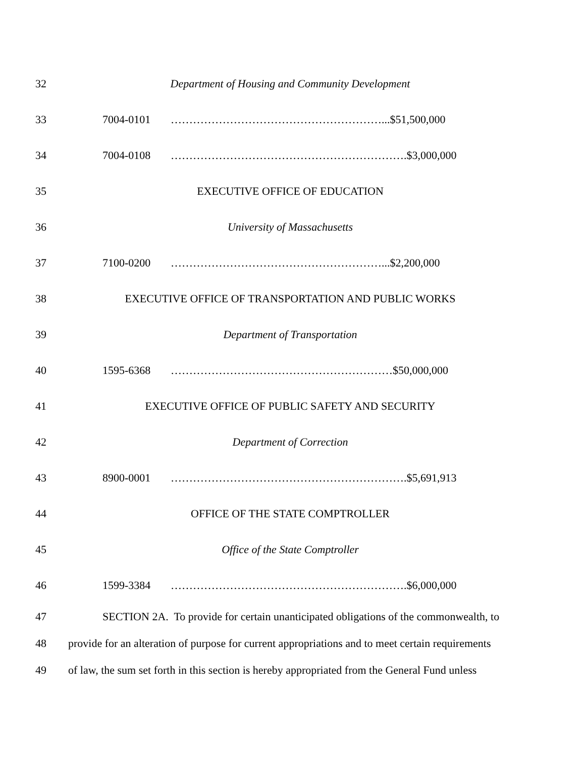32 Department of Housing and Community Development
33 7004-0101 …………………………………………………...$51,500,000
34 7004-0108 ……………………………………………………….$3,000,000
35 EXECUTIVE OFFICE OF EDUCATION
36 University of Massachusetts
37 7100-0200 …………………………………………………...$2,200,000
38 EXECUTIVE OFFICE OF TRANSPORTATION AND PUBLIC WORKS
39 Department of Transportation
40 1595-6368 ……………………………………………………$50,000,000
41 EXECUTIVE OFFICE OF PUBLIC SAFETY AND SECURITY
42 Department of Correction
43 8900-0001 ……………………………………………………….$5,691,913
44 OFFICE OF THE STATE COMPTROLLER
45 Office of the State Comptroller
46 1599-3384 ……………………………………………………….$6,000,000
47
SECTION 2A. To provide for certain unanticipated obligations of the commonwealth, to
48
provide for an alteration of purpose for current appropriations and to meet certain requirements
49
of law, the sum set forth in this section is hereby appropriated from the General Fund unless